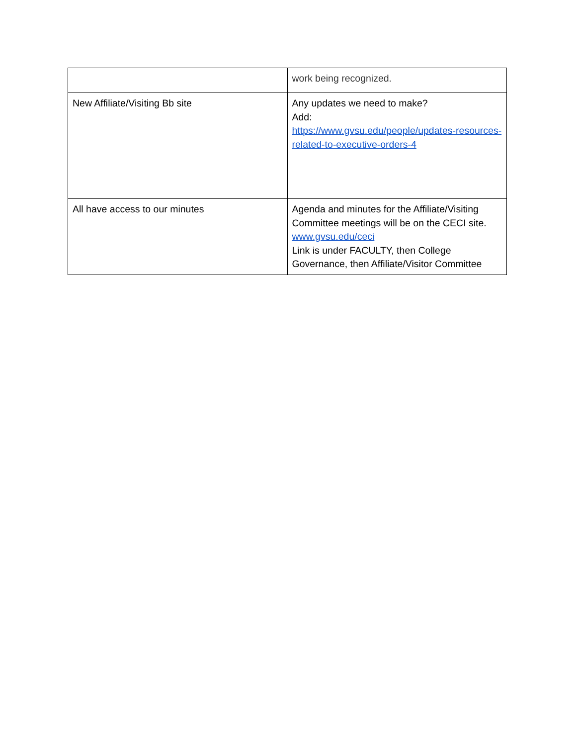| | work being recognized. |
| New Affiliate/Visiting Bb site | Any updates we need to make? Add: https://www.gvsu.edu/people/updates-resources-related-to-executive-orders-4 |
| All have access to our minutes | Agenda and minutes for the Affiliate/Visiting Committee meetings will be on the CECI site. www.gvsu.edu/ceci Link is under FACULTY, then College Governance, then Affiliate/Visitor Committee |